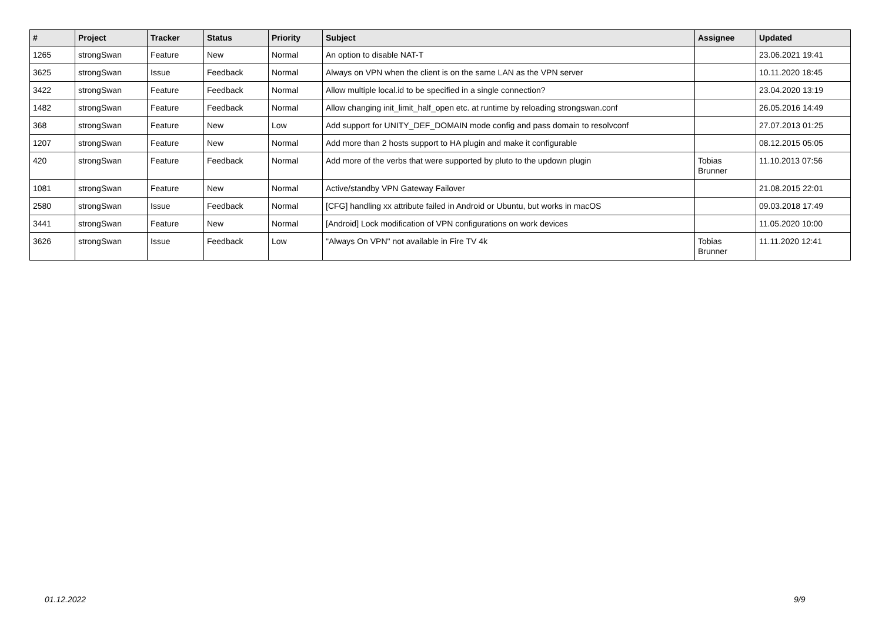| # | Project | Tracker | Status | Priority | Subject | Assignee | Updated |
| --- | --- | --- | --- | --- | --- | --- | --- |
| 1265 | strongSwan | Feature | New | Normal | An option to disable NAT-T | | 23.06.2021 19:41 |
| 3625 | strongSwan | Issue | Feedback | Normal | Always on VPN when the client is on the same LAN as the VPN server | | 10.11.2020 18:45 |
| 3422 | strongSwan | Feature | Feedback | Normal | Allow multiple local.id to be specified in a single connection? | | 23.04.2020 13:19 |
| 1482 | strongSwan | Feature | Feedback | Normal | Allow changing init_limit_half_open etc. at runtime by reloading strongswan.conf | | 26.05.2016 14:49 |
| 368 | strongSwan | Feature | New | Low | Add support for UNITY_DEF_DOMAIN mode config and pass domain to resolvconf | | 27.07.2013 01:25 |
| 1207 | strongSwan | Feature | New | Normal | Add more than 2 hosts support to HA plugin and make it configurable | | 08.12.2015 05:05 |
| 420 | strongSwan | Feature | Feedback | Normal | Add more of the verbs that were supported by pluto to the updown plugin | Tobias Brunner | 11.10.2013 07:56 |
| 1081 | strongSwan | Feature | New | Normal | Active/standby VPN Gateway Failover | | 21.08.2015 22:01 |
| 2580 | strongSwan | Issue | Feedback | Normal | [CFG] handling xx attribute failed in Android or Ubuntu, but works in macOS | | 09.03.2018 17:49 |
| 3441 | strongSwan | Feature | New | Normal | [Android] Lock modification of VPN configurations on work devices | | 11.05.2020 10:00 |
| 3626 | strongSwan | Issue | Feedback | Low | "Always On VPN" not available in Fire TV 4k | Tobias Brunner | 11.11.2020 12:41 |
01.12.2022 9/9